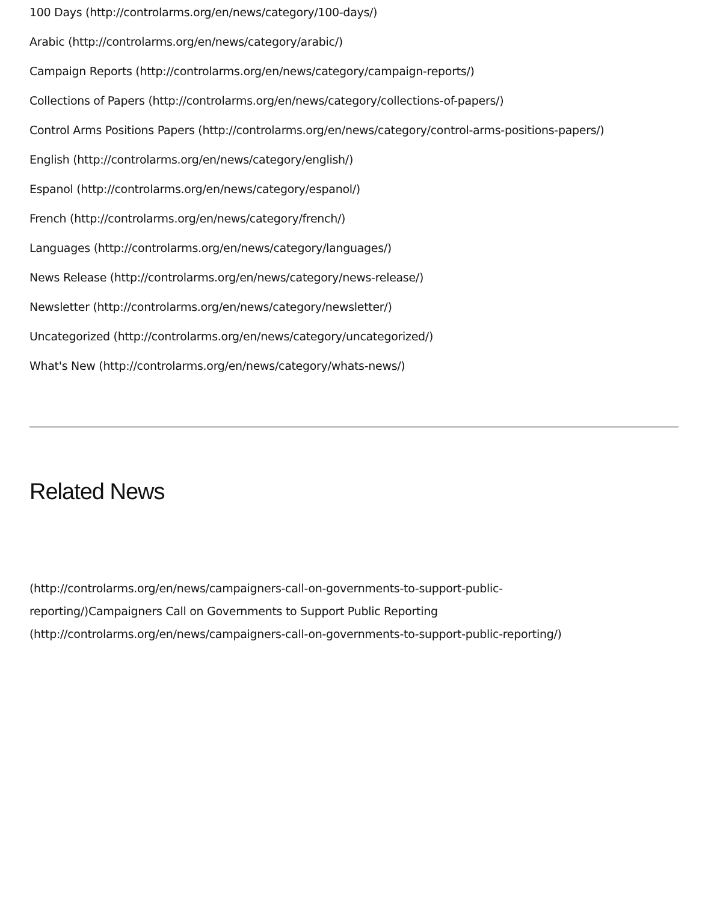100 Days (http://controlarms.org/en/news/category/100-days/)
Arabic (http://controlarms.org/en/news/category/arabic/)
Campaign Reports (http://controlarms.org/en/news/category/campaign-reports/)
Collections of Papers (http://controlarms.org/en/news/category/collections-of-papers/)
Control Arms Positions Papers (http://controlarms.org/en/news/category/control-arms-positions-papers/)
English (http://controlarms.org/en/news/category/english/)
Espanol (http://controlarms.org/en/news/category/espanol/)
French (http://controlarms.org/en/news/category/french/)
Languages (http://controlarms.org/en/news/category/languages/)
News Release (http://controlarms.org/en/news/category/news-release/)
Newsletter (http://controlarms.org/en/news/category/newsletter/)
Uncategorized (http://controlarms.org/en/news/category/uncategorized/)
What's New (http://controlarms.org/en/news/category/whats-news/)
Related News
(http://controlarms.org/en/news/campaigners-call-on-governments-to-support-public-
reporting/)Campaigners Call on Governments to Support Public Reporting
(http://controlarms.org/en/news/campaigners-call-on-governments-to-support-public-reporting/)